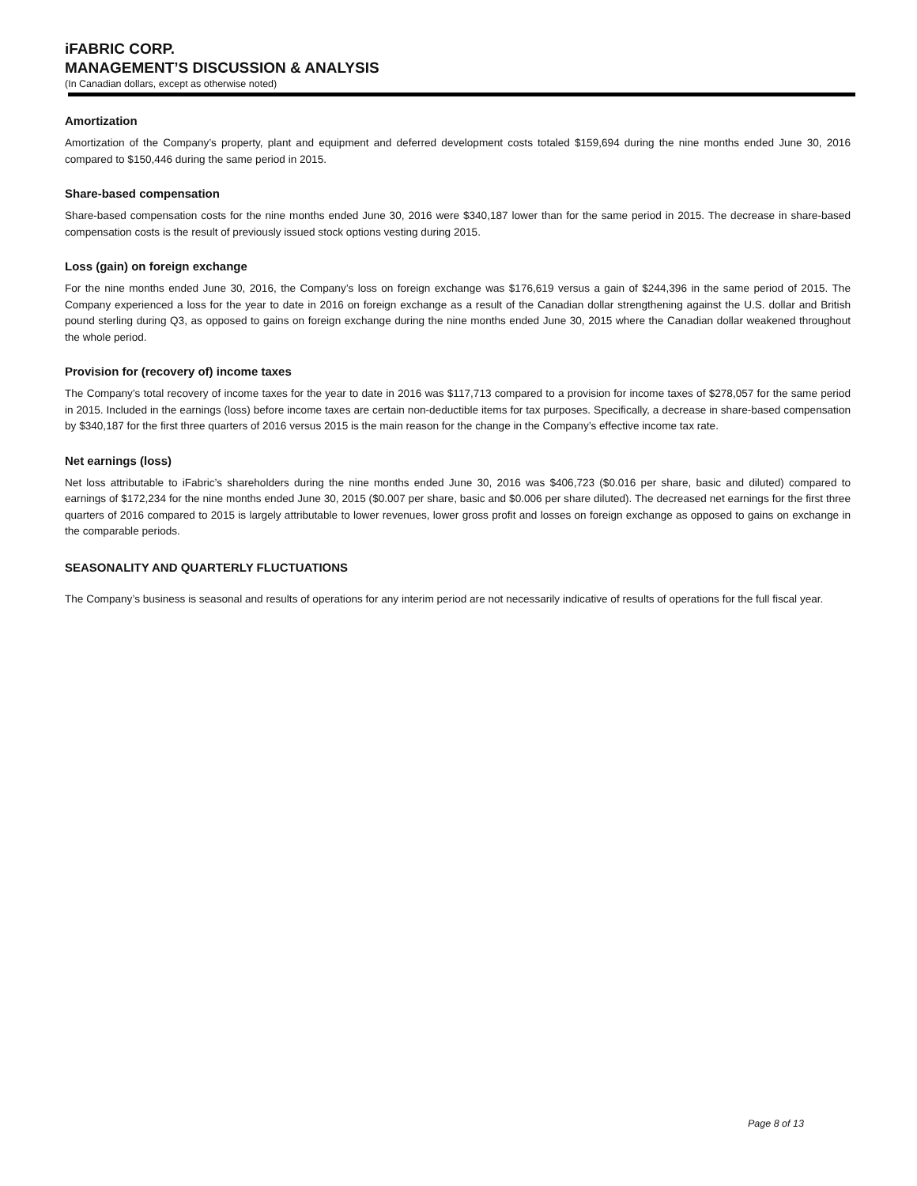iFABRIC CORP.
MANAGEMENT’S DISCUSSION & ANALYSIS
(In Canadian dollars, except as otherwise noted)
Amortization
Amortization of the Company’s property, plant and equipment and deferred development costs totaled $159,694 during the nine months ended June 30, 2016 compared to $150,446 during the same period in 2015.
Share-based compensation
Share-based compensation costs for the nine months ended June 30, 2016 were $340,187 lower than for the same period in 2015. The decrease in share-based compensation costs is the result of previously issued stock options vesting during 2015.
Loss (gain) on foreign exchange
For the nine months ended June 30, 2016, the Company’s loss on foreign exchange was $176,619 versus a gain of $244,396 in the same period of 2015. The Company experienced a loss for the year to date in 2016 on foreign exchange as a result of the Canadian dollar strengthening against the U.S. dollar and British pound sterling during Q3, as opposed to gains on foreign exchange during the nine months ended June 30, 2015 where the Canadian dollar weakened throughout the whole period.
Provision for (recovery of) income taxes
The Company’s total recovery of income taxes for the year to date in 2016 was $117,713 compared to a provision for income taxes of $278,057 for the same period in 2015. Included in the earnings (loss) before income taxes are certain non-deductible items for tax purposes. Specifically, a decrease in share-based compensation by $340,187 for the first three quarters of 2016 versus 2015 is the main reason for the change in the Company’s effective income tax rate.
Net earnings (loss)
Net loss attributable to iFabric’s shareholders during the nine months ended June 30, 2016 was $406,723 ($0.016 per share, basic and diluted) compared to earnings of $172,234 for the nine months ended June 30, 2015 ($0.007 per share, basic and $0.006 per share diluted). The decreased net earnings for the first three quarters of 2016 compared to 2015 is largely attributable to lower revenues, lower gross profit and losses on foreign exchange as opposed to gains on exchange in the comparable periods.
SEASONALITY AND QUARTERLY FLUCTUATIONS
The Company’s business is seasonal and results of operations for any interim period are not necessarily indicative of results of operations for the full fiscal year.
Page 8 of 13